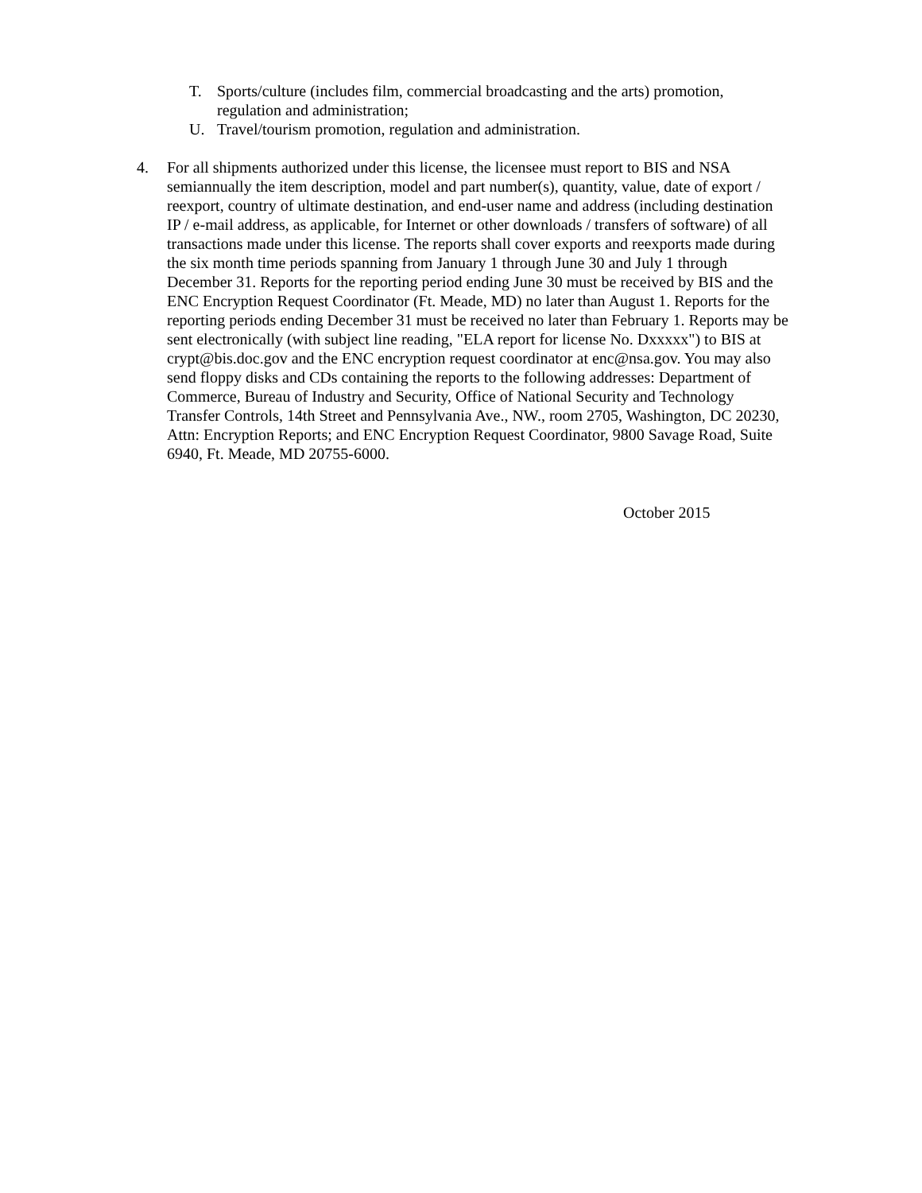T. Sports/culture (includes film, commercial broadcasting and the arts) promotion, regulation and administration;
U. Travel/tourism promotion, regulation and administration.
4. For all shipments authorized under this license, the licensee must report to BIS and NSA semiannually the item description, model and part number(s), quantity, value, date of export / reexport, country of ultimate destination, and end-user name and address (including destination IP / e-mail address, as applicable, for Internet or other downloads / transfers of software) of all transactions made under this license. The reports shall cover exports and reexports made during the six month time periods spanning from January 1 through June 30 and July 1 through December 31. Reports for the reporting period ending June 30 must be received by BIS and the ENC Encryption Request Coordinator (Ft. Meade, MD) no later than August 1. Reports for the reporting periods ending December 31 must be received no later than February 1. Reports may be sent electronically (with subject line reading, "ELA report for license No. Dxxxxx") to BIS at crypt@bis.doc.gov and the ENC encryption request coordinator at enc@nsa.gov. You may also send floppy disks and CDs containing the reports to the following addresses: Department of Commerce, Bureau of Industry and Security, Office of National Security and Technology Transfer Controls, 14th Street and Pennsylvania Ave., NW., room 2705, Washington, DC 20230, Attn: Encryption Reports; and ENC Encryption Request Coordinator, 9800 Savage Road, Suite 6940, Ft. Meade, MD 20755-6000.
October 2015